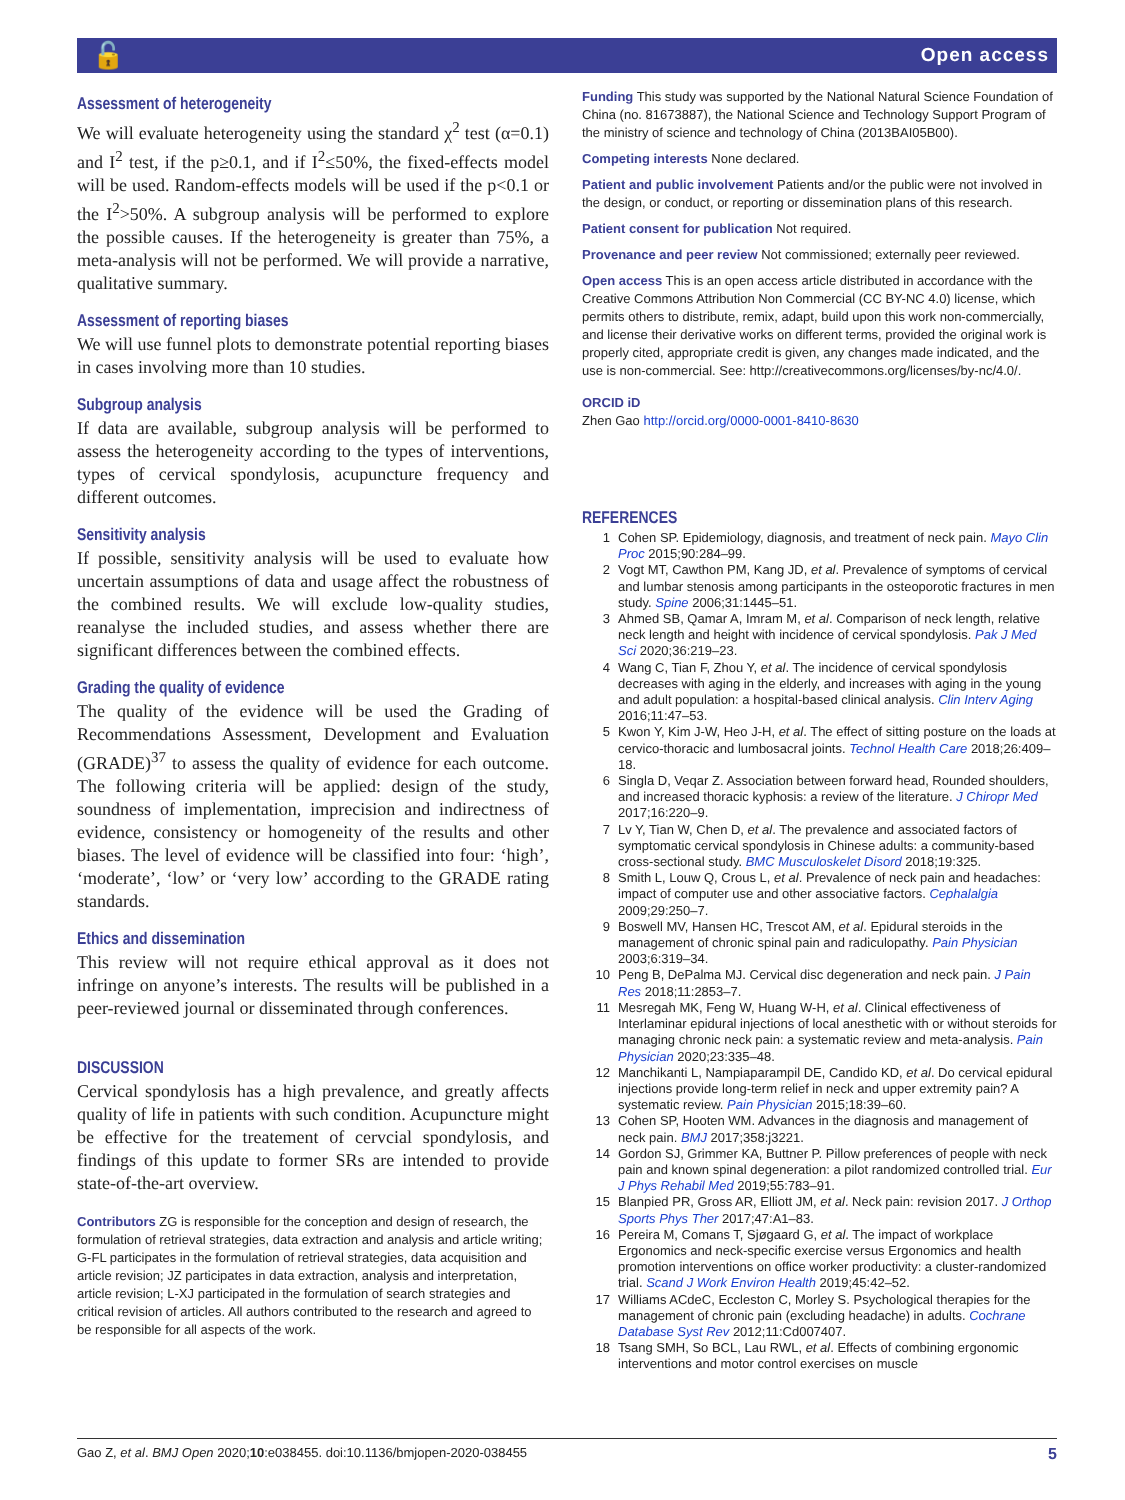🔓 Open access
Assessment of heterogeneity
We will evaluate heterogeneity using the standard χ<sup>2</sup> test (α=0.1) and I<sup>2</sup> test, if the p≥0.1, and if I<sup>2</sup>≤50%, the fixed-effects model will be used. Random-effects models will be used if the p<0.1 or the I<sup>2</sup>>50%. A subgroup analysis will be performed to explore the possible causes. If the heterogeneity is greater than 75%, a meta-analysis will not be performed. We will provide a narrative, qualitative summary.
Assessment of reporting biases
We will use funnel plots to demonstrate potential reporting biases in cases involving more than 10 studies.
Subgroup analysis
If data are available, subgroup analysis will be performed to assess the heterogeneity according to the types of interventions, types of cervical spondylosis, acupuncture frequency and different outcomes.
Sensitivity analysis
If possible, sensitivity analysis will be used to evaluate how uncertain assumptions of data and usage affect the robustness of the combined results. We will exclude low-quality studies, reanalyse the included studies, and assess whether there are significant differences between the combined effects.
Grading the quality of evidence
The quality of the evidence will be used the Grading of Recommendations Assessment, Development and Evaluation (GRADE)<sup>37</sup> to assess the quality of evidence for each outcome. The following criteria will be applied: design of the study, soundness of implementation, imprecision and indirectness of evidence, consistency or homogeneity of the results and other biases. The level of evidence will be classified into four: ‘high’, ‘moderate’, ‘low’ or ‘very low’ according to the GRADE rating standards.
Ethics and dissemination
This review will not require ethical approval as it does not infringe on anyone’s interests. The results will be published in a peer-reviewed journal or disseminated through conferences.
DISCUSSION
Cervical spondylosis has a high prevalence, and greatly affects quality of life in patients with such condition. Acupuncture might be effective for the treatement of cervcial spondylosis, and findings of this update to former SRs are intended to provide state-of-the-art overview.
Contributors ZG is responsible for the conception and design of research, the formulation of retrieval strategies, data extraction and analysis and article writing; G-FL participates in the formulation of retrieval strategies, data acquisition and article revision; JZ participates in data extraction, analysis and interpretation, article revision; L-XJ participated in the formulation of search strategies and critical revision of articles. All authors contributed to the research and agreed to be responsible for all aspects of the work.
Funding This study was supported by the National Natural Science Foundation of China (no. 81673887), the National Science and Technology Support Program of the ministry of science and technology of China (2013BAI05B00).
Competing interests None declared.
Patient and public involvement Patients and/or the public were not involved in the design, or conduct, or reporting or dissemination plans of this research.
Patient consent for publication Not required.
Provenance and peer review Not commissioned; externally peer reviewed.
Open access This is an open access article distributed in accordance with the Creative Commons Attribution Non Commercial (CC BY-NC 4.0) license, which permits others to distribute, remix, adapt, build upon this work non-commercially, and license their derivative works on different terms, provided the original work is properly cited, appropriate credit is given, any changes made indicated, and the use is non-commercial. See: http://creativecommons.org/licenses/by-nc/4.0/.
ORCID iD
Zhen Gao http://orcid.org/0000-0001-8410-8630
REFERENCES
1 Cohen SP. Epidemiology, diagnosis, and treatment of neck pain. Mayo Clin Proc 2015;90:284–99.
2 Vogt MT, Cawthon PM, Kang JD, et al. Prevalence of symptoms of cervical and lumbar stenosis among participants in the osteoporotic fractures in men study. Spine 2006;31:1445–51.
3 Ahmed SB, Qamar A, Imram M, et al. Comparison of neck length, relative neck length and height with incidence of cervical spondylosis. Pak J Med Sci 2020;36:219–23.
4 Wang C, Tian F, Zhou Y, et al. The incidence of cervical spondylosis decreases with aging in the elderly, and increases with aging in the young and adult population: a hospital-based clinical analysis. Clin Interv Aging 2016;11:47–53.
5 Kwon Y, Kim J-W, Heo J-H, et al. The effect of sitting posture on the loads at cervico-thoracic and lumbosacral joints. Technol Health Care 2018;26:409–18.
6 Singla D, Veqar Z. Association between forward head, Rounded shoulders, and increased thoracic kyphosis: a review of the literature. J Chiropr Med 2017;16:220–9.
7 Lv Y, Tian W, Chen D, et al. The prevalence and associated factors of symptomatic cervical spondylosis in Chinese adults: a community-based cross-sectional study. BMC Musculoskelet Disord 2018;19:325.
8 Smith L, Louw Q, Crous L, et al. Prevalence of neck pain and headaches: impact of computer use and other associative factors. Cephalalgia 2009;29:250–7.
9 Boswell MV, Hansen HC, Trescot AM, et al. Epidural steroids in the management of chronic spinal pain and radiculopathy. Pain Physician 2003;6:319–34.
10 Peng B, DePalma MJ. Cervical disc degeneration and neck pain. J Pain Res 2018;11:2853–7.
11 Mesregah MK, Feng W, Huang W-H, et al. Clinical effectiveness of Interlaminar epidural injections of local anesthetic with or without steroids for managing chronic neck pain: a systematic review and meta-analysis. Pain Physician 2020;23:335–48.
12 Manchikanti L, Nampiaparampil DE, Candido KD, et al. Do cervical epidural injections provide long-term relief in neck and upper extremity pain? A systematic review. Pain Physician 2015;18:39–60.
13 Cohen SP, Hooten WM. Advances in the diagnosis and management of neck pain. BMJ 2017;358:j3221.
14 Gordon SJ, Grimmer KA, Buttner P. Pillow preferences of people with neck pain and known spinal degeneration: a pilot randomized controlled trial. Eur J Phys Rehabil Med 2019;55:783–91.
15 Blanpied PR, Gross AR, Elliott JM, et al. Neck pain: revision 2017. J Orthop Sports Phys Ther 2017;47:A1–83.
16 Pereira M, Comans T, Sjøgaard G, et al. The impact of workplace Ergonomics and neck-specific exercise versus Ergonomics and health promotion interventions on office worker productivity: a cluster-randomized trial. Scand J Work Environ Health 2019;45:42–52.
17 Williams ACdeC, Eccleston C, Morley S. Psychological therapies for the management of chronic pain (excluding headache) in adults. Cochrane Database Syst Rev 2012;11:Cd007407.
18 Tsang SMH, So BCL, Lau RWL, et al. Effects of combining ergonomic interventions and motor control exercises on muscle
Gao Z, et al. BMJ Open 2020;10:e038455. doi:10.1136/bmjopen-2020-038455 5